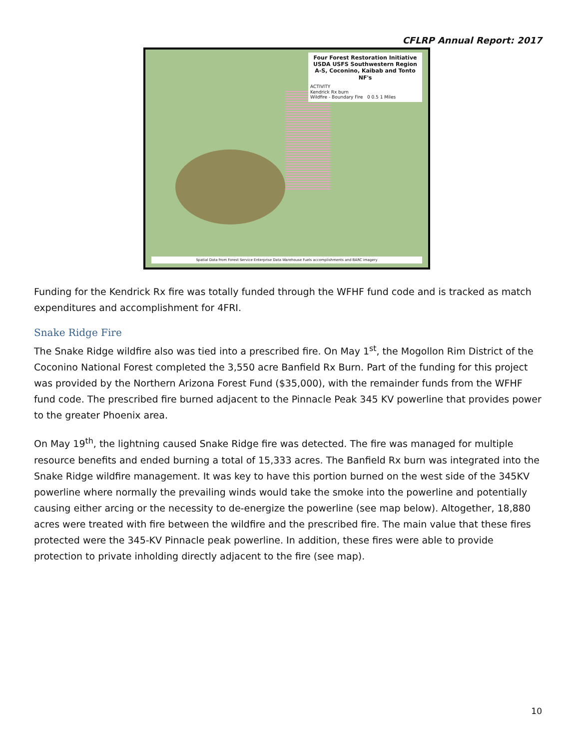CFLRP Annual Report: 2017
Four Forest Restoration Initiative
USDA USFS Southwestern Region
A-S, Coconino, Kaibab and Tonto NF's
ACTIVITY
Kendrick Rx burn
Wildfire - Boundary Fire 0 0.5 1 Miles
Spatial Data from Forest Service Enterprise Data Warehouse Fuels accomplishments and BARC imagery
Funding for the Kendrick Rx fire was totally funded through the WFHF fund code and is tracked as match expenditures and accomplishment for 4FRI.
Snake Ridge Fire
The Snake Ridge wildfire also was tied into a prescribed fire. On May 1<sup>st</sup>, the Mogollon Rim District of the Coconino National Forest completed the 3,550 acre Banfield Rx Burn. Part of the funding for this project was provided by the Northern Arizona Forest Fund ($35,000), with the remainder funds from the WFHF fund code. The prescribed fire burned adjacent to the Pinnacle Peak 345 KV powerline that provides power to the greater Phoenix area.
On May 19<sup>th</sup>, the lightning caused Snake Ridge fire was detected. The fire was managed for multiple resource benefits and ended burning a total of 15,333 acres. The Banfield Rx burn was integrated into the Snake Ridge wildfire management. It was key to have this portion burned on the west side of the 345KV powerline where normally the prevailing winds would take the smoke into the powerline and potentially causing either arcing or the necessity to de-energize the powerline (see map below). Altogether, 18,880 acres were treated with fire between the wildfire and the prescribed fire. The main value that these fires protected were the 345-KV Pinnacle peak powerline. In addition, these fires were able to provide protection to private inholding directly adjacent to the fire (see map).
10